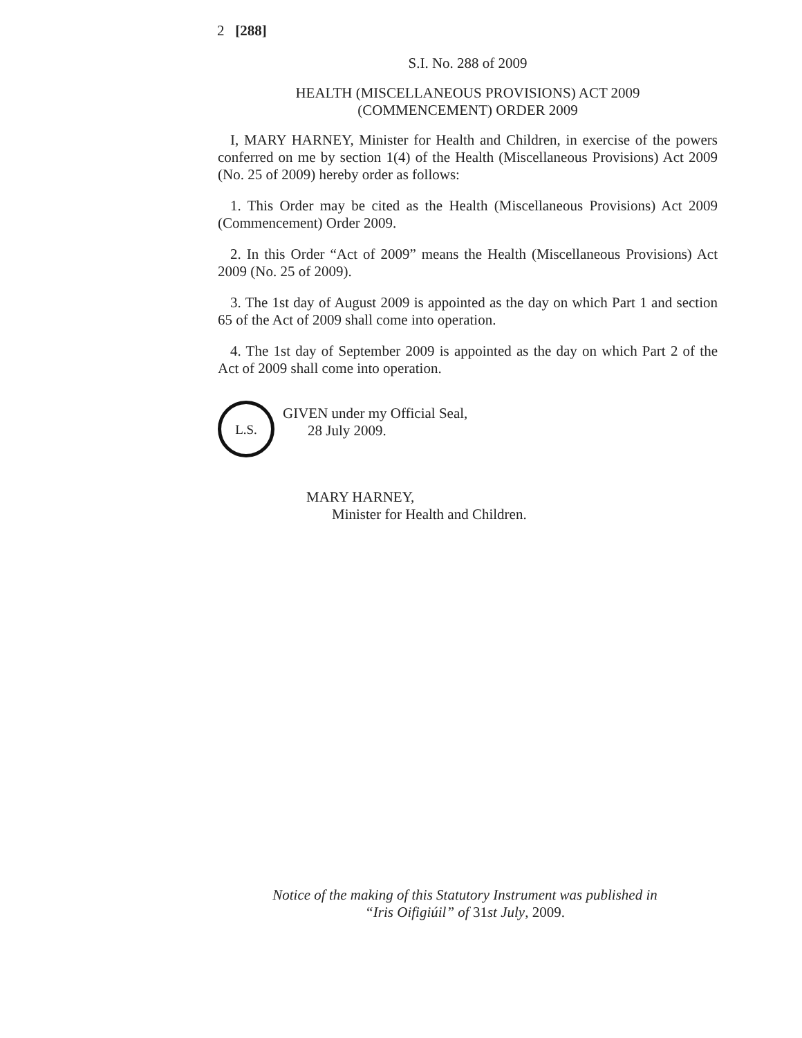2 [288]
S.I. No. 288 of 2009
HEALTH (MISCELLANEOUS PROVISIONS) ACT 2009
(COMMENCEMENT) ORDER 2009
I, MARY HARNEY, Minister for Health and Children, in exercise of the powers conferred on me by section 1(4) of the Health (Miscellaneous Provisions) Act 2009 (No. 25 of 2009) hereby order as follows:
1. This Order may be cited as the Health (Miscellaneous Provisions) Act 2009 (Commencement) Order 2009.
2. In this Order “Act of 2009” means the Health (Miscellaneous Provisions) Act 2009 (No. 25 of 2009).
3. The 1st day of August 2009 is appointed as the day on which Part 1 and section 65 of the Act of 2009 shall come into operation.
4. The 1st day of September 2009 is appointed as the day on which Part 2 of the Act of 2009 shall come into operation.
L.S.
GIVEN under my Official Seal,
28 July 2009.
MARY HARNEY,
Minister for Health and Children.
Notice of the making of this Statutory Instrument was published in
“Iris Oifigiúil” of 31st July, 2009.